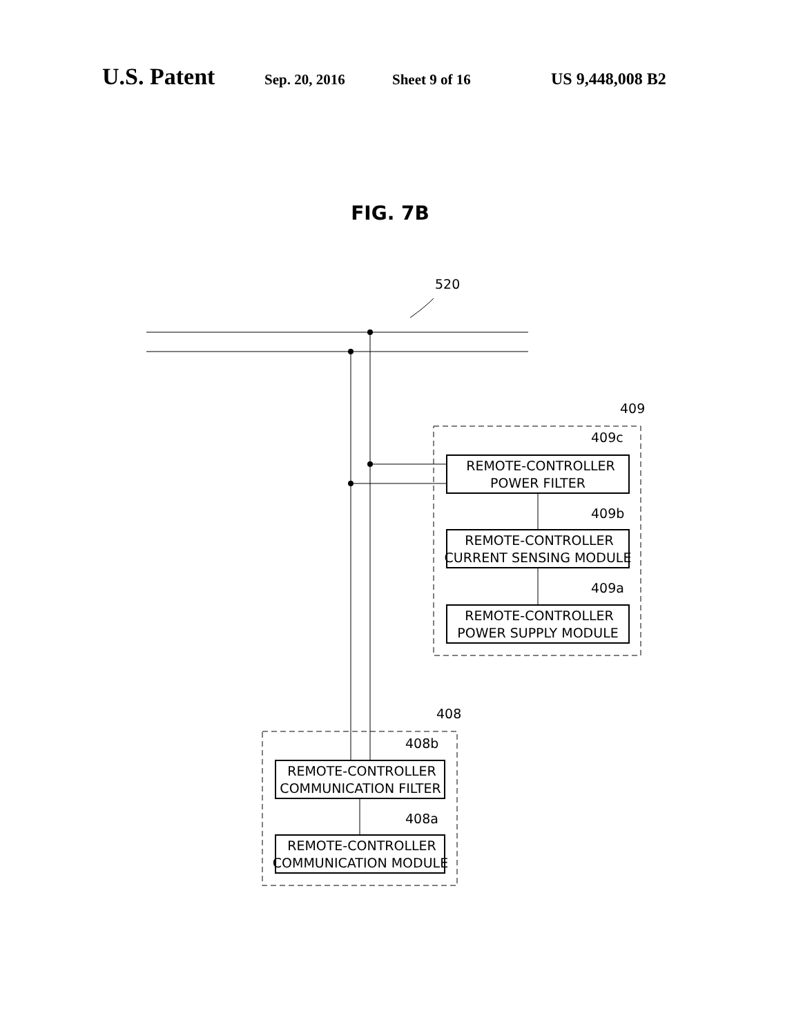U.S. Patent Sep. 20, 2016 Sheet 9 of 16 US 9,448,008 B2
FIG. 7B
520
409
409c
409b
409a
408
408b
408a
REMOTE-CONTROLLER
POWER FILTER
REMOTE-CONTROLLER
CURRENT SENSING MODULE
REMOTE-CONTROLLER
POWER SUPPLY MODULE
REMOTE-CONTROLLER
COMMUNICATION FILTER
REMOTE-CONTROLLER
COMMUNICATION MODULE